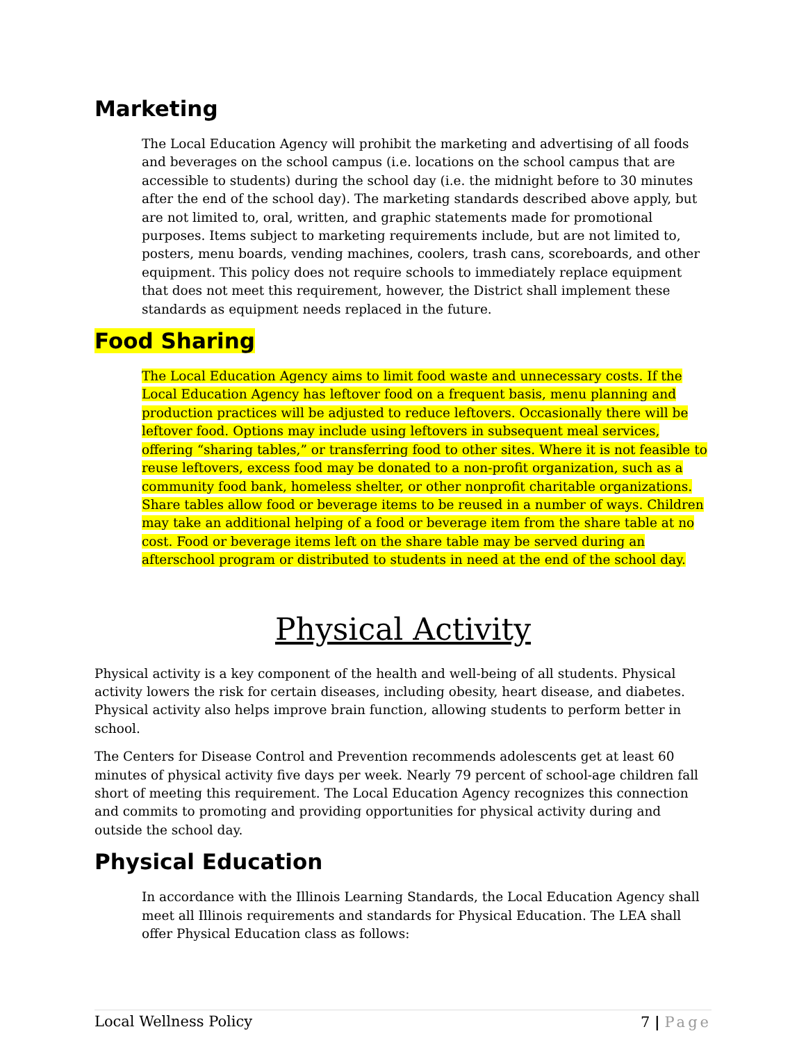Marketing
The Local Education Agency will prohibit the marketing and advertising of all foods and beverages on the school campus (i.e. locations on the school campus that are accessible to students) during the school day (i.e. the midnight before to 30 minutes after the end of the school day). The marketing standards described above apply, but are not limited to, oral, written, and graphic statements made for promotional purposes. Items subject to marketing requirements include, but are not limited to, posters, menu boards, vending machines, coolers, trash cans, scoreboards, and other equipment. This policy does not require schools to immediately replace equipment that does not meet this requirement, however, the District shall implement these standards as equipment needs replaced in the future.
Food Sharing
The Local Education Agency aims to limit food waste and unnecessary costs. If the Local Education Agency has leftover food on a frequent basis, menu planning and production practices will be adjusted to reduce leftovers. Occasionally there will be leftover food. Options may include using leftovers in subsequent meal services, offering “sharing tables,” or transferring food to other sites. Where it is not feasible to reuse leftovers, excess food may be donated to a non-profit organization, such as a community food bank, homeless shelter, or other nonprofit charitable organizations. Share tables allow food or beverage items to be reused in a number of ways. Children may take an additional helping of a food or beverage item from the share table at no cost. Food or beverage items left on the share table may be served during an afterschool program or distributed to students in need at the end of the school day.
Physical Activity
Physical activity is a key component of the health and well-being of all students. Physical activity lowers the risk for certain diseases, including obesity, heart disease, and diabetes. Physical activity also helps improve brain function, allowing students to perform better in school.
The Centers for Disease Control and Prevention recommends adolescents get at least 60 minutes of physical activity five days per week. Nearly 79 percent of school-age children fall short of meeting this requirement. The Local Education Agency recognizes this connection and commits to promoting and providing opportunities for physical activity during and outside the school day.
Physical Education
In accordance with the Illinois Learning Standards, the Local Education Agency shall meet all Illinois requirements and standards for Physical Education. The LEA shall offer Physical Education class as follows:
Local Wellness Policy 7 | Page